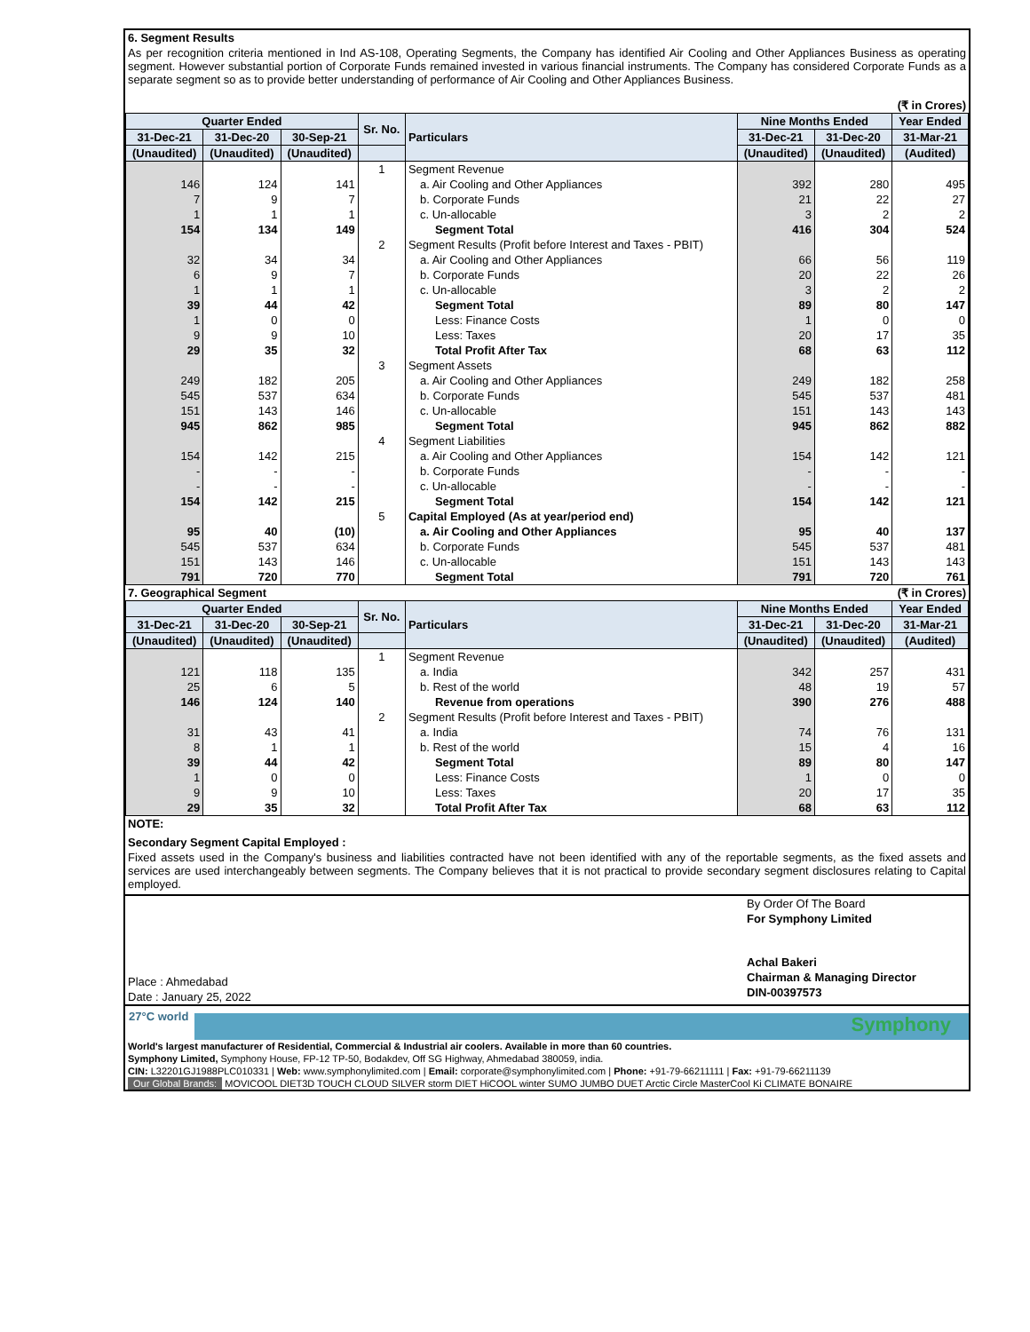6. Segment Results
As per recognition criteria mentioned in Ind AS-108, Operating Segments, the Company has identified Air Cooling and Other Appliances Business as operating segment. However substantial portion of Corporate Funds remained invested in various financial instruments. The Company has considered Corporate Funds as a separate segment so as to provide better understanding of performance of Air Cooling and Other Appliances Business.
(₹ in Crores)
| Quarter Ended | | | Sr. No. | Particulars | Nine Months Ended | | Year Ended |
| --- | --- | --- | --- | --- | --- | --- | --- |
| 31-Dec-21 | 31-Dec-20 | 30-Sep-21 | | | 31-Dec-21 | 31-Dec-20 | 31-Mar-21 |
| (Unaudited) | (Unaudited) | (Unaudited) | | | (Unaudited) | (Unaudited) | (Audited) |
| | | | 1 | Segment Revenue | | | |
| 146 | 124 | 141 | | a. Air Cooling and Other Appliances | 392 | 280 | 495 |
| 7 | 9 | 7 | | b. Corporate Funds | 21 | 22 | 27 |
| 1 | 1 | 1 | | c. Un-allocable | 3 | 2 | 2 |
| 154 | 134 | 149 | | Segment Total | 416 | 304 | 524 |
| | | | 2 | Segment Results (Profit before Interest and Taxes - PBIT) | | | |
| 32 | 34 | 34 | | a. Air Cooling and Other Appliances | 66 | 56 | 119 |
| 6 | 9 | 7 | | b. Corporate Funds | 20 | 22 | 26 |
| 1 | 1 | 1 | | c. Un-allocable | 3 | 2 | 2 |
| 39 | 44 | 42 | | Segment Total | 89 | 80 | 147 |
| 1 | 0 | 0 | | Less: Finance Costs | 1 | 0 | 0 |
| 9 | 9 | 10 | | Less: Taxes | 20 | 17 | 35 |
| 29 | 35 | 32 | | Total Profit After Tax | 68 | 63 | 112 |
| | | | 3 | Segment Assets | | | |
| 249 | 182 | 205 | | a. Air Cooling and Other Appliances | 249 | 182 | 258 |
| 545 | 537 | 634 | | b. Corporate Funds | 545 | 537 | 481 |
| 151 | 143 | 146 | | c. Un-allocable | 151 | 143 | 143 |
| 945 | 862 | 985 | | Segment Total | 945 | 862 | 882 |
| | | | 4 | Segment Liabilities | | | |
| 154 | 142 | 215 | | a. Air Cooling and Other Appliances | 154 | 142 | 121 |
| - | - | - | | b. Corporate Funds | - | - | - |
| - | - | - | | c. Un-allocable | - | - | - |
| 154 | 142 | 215 | | Segment Total | 154 | 142 | 121 |
| | | | 5 | Capital Employed (As at year/period end) | | | |
| 95 | 40 | (10) | | a. Air Cooling and Other Appliances | 95 | 40 | 137 |
| 545 | 537 | 634 | | b. Corporate Funds | 545 | 537 | 481 |
| 151 | 143 | 146 | | c. Un-allocable | 151 | 143 | 143 |
| 791 | 720 | 770 | | Segment Total | 791 | 720 | 761 |
7. Geographical Segment (₹ in Crores)
| Quarter Ended | | | Sr. No. | Particulars | Nine Months Ended | | Year Ended |
| --- | --- | --- | --- | --- | --- | --- | --- |
| 31-Dec-21 | 31-Dec-20 | 30-Sep-21 | | | 31-Dec-21 | 31-Dec-20 | 31-Mar-21 |
| (Unaudited) | (Unaudited) | (Unaudited) | | | (Unaudited) | (Unaudited) | (Audited) |
| | | | 1 | Segment Revenue | | | |
| 121 | 118 | 135 | | a. India | 342 | 257 | 431 |
| 25 | 6 | 5 | | b. Rest of the world | 48 | 19 | 57 |
| 146 | 124 | 140 | | Revenue from operations | 390 | 276 | 488 |
| | | | 2 | Segment Results (Profit before Interest and Taxes - PBIT) | | | |
| 31 | 43 | 41 | | a. India | 74 | 76 | 131 |
| 8 | 1 | 1 | | b. Rest of the world | 15 | 4 | 16 |
| 39 | 44 | 42 | | Segment Total | 89 | 80 | 147 |
| 1 | 0 | 0 | | Less: Finance Costs | 1 | 0 | 0 |
| 9 | 9 | 10 | | Less: Taxes | 20 | 17 | 35 |
| 29 | 35 | 32 | | Total Profit After Tax | 68 | 63 | 112 |
NOTE:
Secondary Segment Capital Employed :
Fixed assets used in the Company's business and liabilities contracted have not been identified with any of the reportable segments, as the fixed assets and services are used interchangeably between segments. The Company believes that it is not practical to provide secondary segment disclosures relating to Capital employed.
Place : Ahmedabad
Date : January 25, 2022
By Order Of The Board
For Symphony Limited
Achal Bakeri
Chairman & Managing Director
DIN-00397573
27°C world
Symphony
World's largest manufacturer of Residential, Commercial & Industrial air coolers. Available in more than 60 countries.
Symphony Limited, Symphony House, FP-12 TP-50, Bodakdev, Off SG Highway, Ahmedabad 380059, india.
CIN: L32201GJ1988PLC010331 | Web: www.symphonylimited.com | Email: corporate@symphonylimited.com | Phone: +91-79-66211111 | Fax: +91-79-66211139
Our Global Brands: MOVICOOL DIET3D TOUCH CLOUD SILVER storm DIET HiCOOL winter SUMO JUMBO DUET Arctic Circle MasterCool Ki CLIMATE BONAIRE